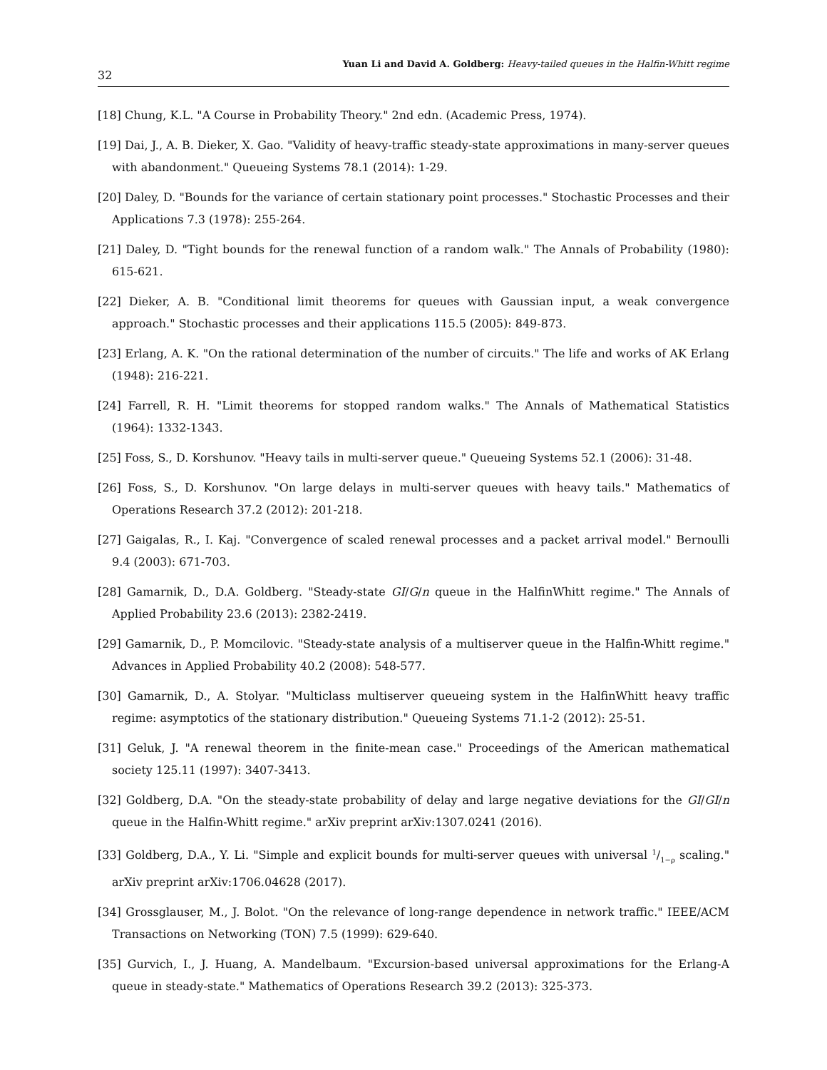32 Yuan Li and David A. Goldberg: Heavy-tailed queues in the Halfin-Whitt regime
[18] Chung, K.L. "A Course in Probability Theory." 2nd edn. (Academic Press, 1974).
[19] Dai, J., A. B. Dieker, X. Gao. "Validity of heavy-traffic steady-state approximations in many-server queues with abandonment." Queueing Systems 78.1 (2014): 1-29.
[20] Daley, D. "Bounds for the variance of certain stationary point processes." Stochastic Processes and their Applications 7.3 (1978): 255-264.
[21] Daley, D. "Tight bounds for the renewal function of a random walk." The Annals of Probability (1980): 615-621.
[22] Dieker, A. B. "Conditional limit theorems for queues with Gaussian input, a weak convergence approach." Stochastic processes and their applications 115.5 (2005): 849-873.
[23] Erlang, A. K. "On the rational determination of the number of circuits." The life and works of AK Erlang (1948): 216-221.
[24] Farrell, R. H. "Limit theorems for stopped random walks." The Annals of Mathematical Statistics (1964): 1332-1343.
[25] Foss, S., D. Korshunov. "Heavy tails in multi-server queue." Queueing Systems 52.1 (2006): 31-48.
[26] Foss, S., D. Korshunov. "On large delays in multi-server queues with heavy tails." Mathematics of Operations Research 37.2 (2012): 201-218.
[27] Gaigalas, R., I. Kaj. "Convergence of scaled renewal processes and a packet arrival model." Bernoulli 9.4 (2003): 671-703.
[28] Gamarnik, D., D.A. Goldberg. "Steady-state GI/G/n queue in the HalfinWhitt regime." The Annals of Applied Probability 23.6 (2013): 2382-2419.
[29] Gamarnik, D., P. Momcilovic. "Steady-state analysis of a multiserver queue in the Halfin-Whitt regime." Advances in Applied Probability 40.2 (2008): 548-577.
[30] Gamarnik, D., A. Stolyar. "Multiclass multiserver queueing system in the HalfinWhitt heavy traffic regime: asymptotics of the stationary distribution." Queueing Systems 71.1-2 (2012): 25-51.
[31] Geluk, J. "A renewal theorem in the finite-mean case." Proceedings of the American mathematical society 125.11 (1997): 3407-3413.
[32] Goldberg, D.A. "On the steady-state probability of delay and large negative deviations for the GI/GI/n queue in the Halfin-Whitt regime." arXiv preprint arXiv:1307.0241 (2016).
[33] Goldberg, D.A., Y. Li. "Simple and explicit bounds for multi-server queues with universal 1/1−ρ scaling." arXiv preprint arXiv:1706.04628 (2017).
[34] Grossglauser, M., J. Bolot. "On the relevance of long-range dependence in network traffic." IEEE/ACM Transactions on Networking (TON) 7.5 (1999): 629-640.
[35] Gurvich, I., J. Huang, A. Mandelbaum. "Excursion-based universal approximations for the Erlang-A queue in steady-state." Mathematics of Operations Research 39.2 (2013): 325-373.